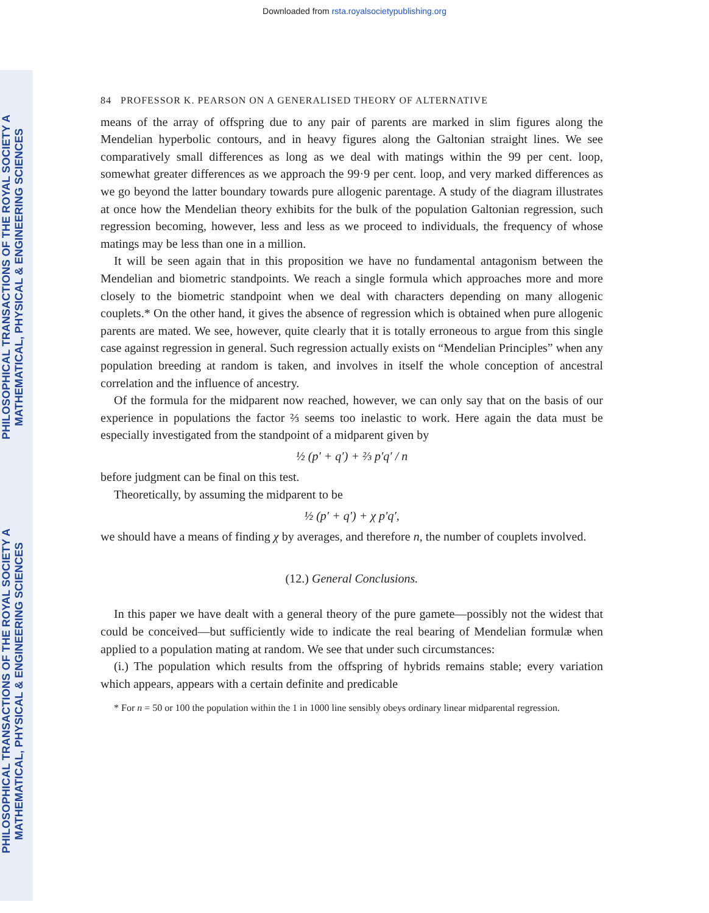Downloaded from rsta.royalsocietypublishing.org
PHILOSOPHICAL TRANSACTIONS OF THE ROYAL SOCIETY A MATHEMATICAL, PHYSICAL & ENGINEERING SCIENCES
PHILOSOPHICAL TRANSACTIONS OF THE ROYAL SOCIETY A MATHEMATICAL, PHYSICAL & ENGINEERING SCIENCES
84 PROFESSOR K. PEARSON ON A GENERALISED THEORY OF ALTERNATIVE
means of the array of offspring due to any pair of parents are marked in slim figures along the Mendelian hyperbolic contours, and in heavy figures along the Galtonian straight lines. We see comparatively small differences as long as we deal with matings within the 99 per cent. loop, somewhat greater differences as we approach the 99·9 per cent. loop, and very marked differences as we go beyond the latter boundary towards pure allogenic parentage. A study of the diagram illustrates at once how the Mendelian theory exhibits for the bulk of the population Galtonian regression, such regression becoming, however, less and less as we proceed to individuals, the frequency of whose matings may be less than one in a million.
It will be seen again that in this proposition we have no fundamental antagonism between the Mendelian and biometric standpoints. We reach a single formula which approaches more and more closely to the biometric standpoint when we deal with characters depending on many allogenic couplets.* On the other hand, it gives the absence of regression which is obtained when pure allogenic parents are mated. We see, however, quite clearly that it is totally erroneous to argue from this single case against regression in general. Such regression actually exists on “Mendelian Principles” when any population breeding at random is taken, and involves in itself the whole conception of ancestral correlation and the influence of ancestry.
Of the formula for the midparent now reached, however, we can only say that on the basis of our experience in populations the factor ⅔ seems too inelastic to work. Here again the data must be especially investigated from the standpoint of a midparent given by
½ (p′ + q′) + ⅔ p′q′ / n
before judgment can be final on this test.
Theoretically, by assuming the midparent to be
½ (p′ + q′) + χ p′q′,
we should have a means of finding χ by averages, and therefore n, the number of couplets involved.
(12.) General Conclusions.
In this paper we have dealt with a general theory of the pure gamete—possibly not the widest that could be conceived—but sufficiently wide to indicate the real bearing of Mendelian formulæ when applied to a population mating at random. We see that under such circumstances:
(i.) The population which results from the offspring of hybrids remains stable; every variation which appears, appears with a certain definite and predicable
* For n = 50 or 100 the population within the 1 in 1000 line sensibly obeys ordinary linear midparental regression.